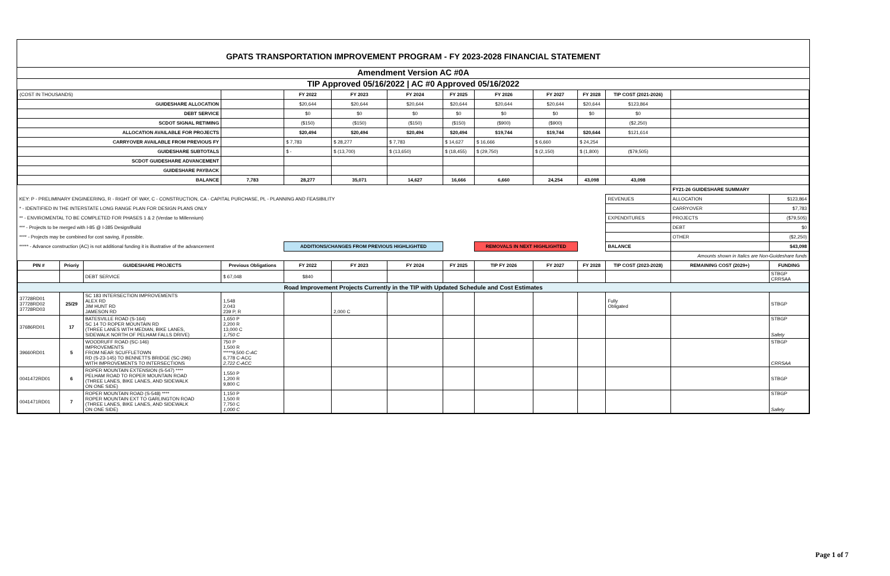GPATS TRANSPORTATION IMPROVEMENT PROGRAM - FY 2023-2028 FINANCIAL STATEMENT
Amendment Version AC #0A
TIP Approved 05/16/2022 | AC #0 Approved 05/16/2022
| (COST IN THOUSANDS) | | | | FY 2022 | FY 2023 | FY 2024 | FY 2025 | FY 2026 | FY 2027 | FY 2028 | TIP COST (2021-2026) | | |
| GUIDESHARE ALLOCATION | | | | $20,644 | $20,644 | $20,644 | $20,644 | $20,644 | $20,644 | $20,644 | $123,864 | | |
| DEBT SERVICE | | | | $0 | $0 | $0 | $0 | $0 | $0 | $0 | $0 | | |
| SCDOT SIGNAL RETIMING | | | | ($150) | ($150) | ($150) | ($150) | ($900) | ($900) | | ($2,250) | | |
| ALLOCATION AVAILABLE FOR PROJECTS | | | | $20,494 | $20,494 | $20,494 | $20,494 | $19,744 | $19,744 | $20,644 | $121,614 | | |
| CARRYOVER AVAILABLE FROM PREVIOUS FY | | | | $ 7,783 | $ 28,277 | $ 7,783 | $ 14,627 | $ 16,666 | $ 6,660 | $ 24,254 | | | |
| GUIDESHARE SUBTOTALS | | | | $ - | $ (13,700) | $ (13,650) | $ (18,455) | $ (29,750) | $ (2,150) | $ (1,800) | ($79,505) | | |
| SCDOT GUIDESHARE ADVANCEMENT | | | | | | | | | | | | | |
| GUIDESHARE PAYBACK | | | | | | | | | | | | | |
| BALANCE | | | 7,783 | 28,277 | 35,071 | 14,627 | 16,666 | 6,660 | 24,254 | 43,098 | 43,098 | | |
| | | | | | | | | | | | | FY21-26 GUIDESHARE SUMMARY | |
| KEY: P - PRELIMINARY ENGINEERING, R - RIGHT OF WAY, C - CONSTRUCTION, CA - CAPITAL PURCHASE, PL - PLANNING AND FEASIBILITY | | | | | | | | | | | REVENUES | ALLOCATION | $123,864 |
| * - IDENTIFIED IN THE INTERSTATE LONG RANGE PLAN FOR DESIGN PLANS ONLY | | | | | | | | | | | | CARRYOVER | $7,783 |
| ** - ENVIROMENTAL TO BE COMPLETED FOR PHASES 1 & 2 (Verdae to Millennium) | | | | | | | | | | | EXPENDITURES | PROJECTS | ($79,505) |
| *** - Projects to be merged with I-85 @ I-385 Design/Build | | | | | | | | | | | | DEBT | $0 |
| **** - Projects may be combined for cost saving, if possible. | | | | | | | | | | | | OTHER | ($2,250) |
| ***** - Advance construction (AC) is not additional funding it is illustrative of the advancement | | | | ADDITIONS/CHANGES FROM PREVIOUS HIGHLIGHTED | | | | REMOVALS IN NEXT HIGHLIGHTED | | | BALANCE | | $43,098 |
| | | | | | | | | | | | | Amounts shown in Italics are Non-Guideshare funds | |
| PIN # | Prioriy | GUIDESHARE PROJECTS | Previous Obligations | FY 2022 | FY 2023 | FY 2024 | FY 2025 | TIP FY 2026 | FY 2027 | FY 2028 | TIP COST (2023-2028) | REMAINING COST (2029+) | FUNDING |
| | | DEBT SERVICE | $ 67,048 | $840 | | | | | | | | | STBGP CRRSAA |
| Road Improvement Projects Currently in the TIP with Updated Schedule and Cost Estimates | | | | | | | | | | | | | |
| 37728RD01 37728RD02 37728RD03 | 25/29 | SC 183 INTERSECTION IMPROVEMENTS ALEX RD JIM HUNT RD JAMESON RD | 1,548 2,043 239 P, R | | 2,000 C | | | | | | Fully Obligated | | STBGP |
| 37686RD01 | 17 | BATESVILLE ROAD (S-164) SC 14 TO ROPER MOUNTAIN RD (THREE LANES WITH MEDIAN, BIKE LANES, SIDEWALK NORTH OF PELHAM FALLS DRIVE) | 1,650 P 2,200 R 13,000 C 1,750 C | | | | | | | | | | STBGP Safety |
| 39660RD01 | 5 | WOODRUFF ROAD (SC-146) IMPROVEMENTS FROM NEAR SCUFFLETOWN RD (S-23-145) TO BENNETTS BRIDGE (SC-296) WITH IMPROVEMENTS TO INTERSECTIONS | 750 P 1,500 R *****9,500 C-AC 6,778 C-ACC 2,722 C-ACC | | | | | | | | | | STBGP CRRSAA |
| 0041472RD01 | 6 | ROPER MOUNTAIN EXTENSION (S-547) **** PELHAM ROAD TO ROPER MOUNTAIN ROAD (THREE LANES, BIKE LANES, AND SIDEWALK ON ONE SIDE) | 1,550 P 1,200 R 9,800 C | | | | | | | | | | STBGP |
| 0041471RD01 | 7 | ROPER MOUNTAIN ROAD (S-548) **** ROPER MOUNTAIN EXT TO GARLINGTON ROAD (THREE LANES, BIKE LANES, AND SIDEWALK ON ONE SIDE) | 1,150 P 1,500 R 7,750 C 1,000 C | | | | | | | | | | STBGP Safety |
Page 1 of 7